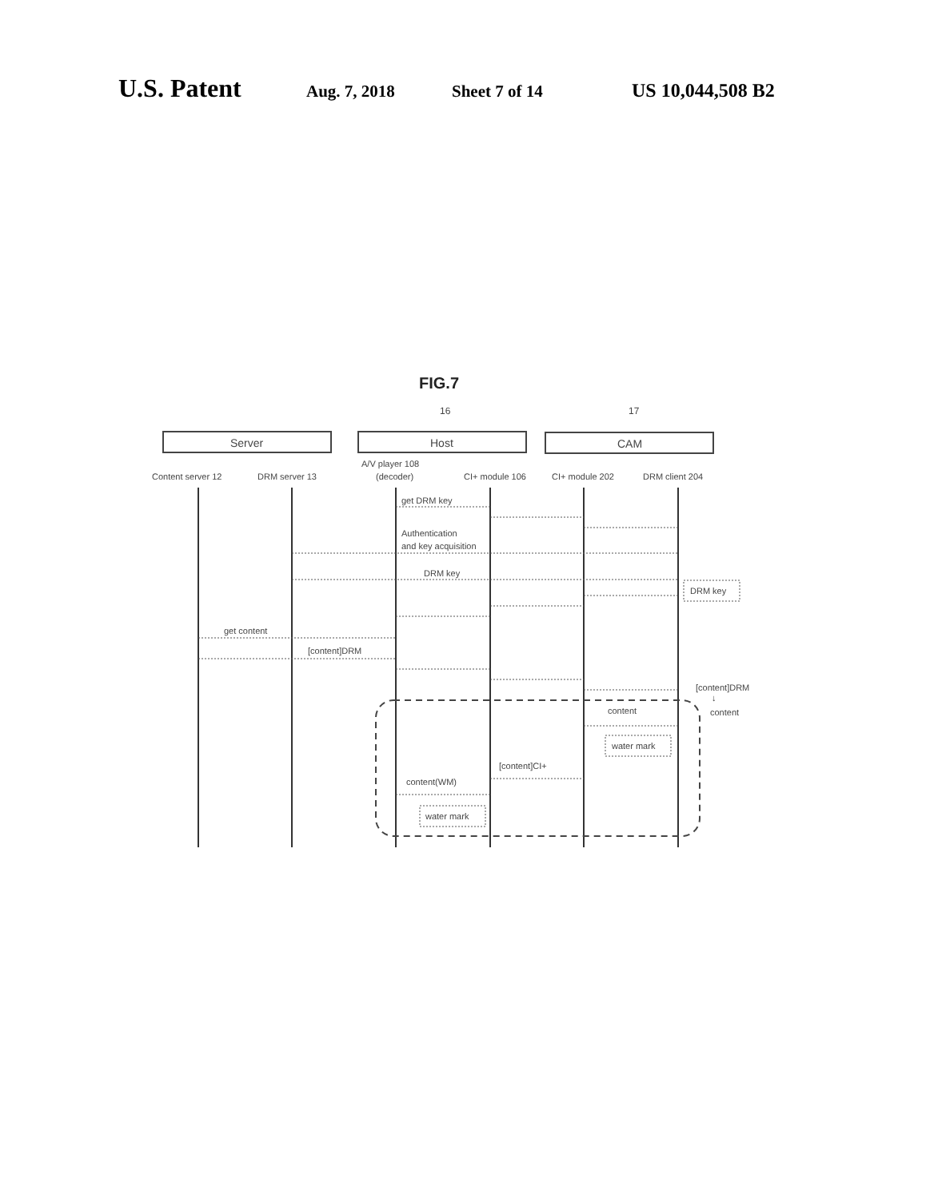U.S. Patent Aug. 7, 2018 Sheet 7 of 14 US 10,044,508 B2
FIG.7
16
17
Server
Host
CAM
Content server 12
DRM server 13
A/V player 108
(decoder)
CI+ module 106
CI+ module 202
DRM client 204
get DRM key
Authentication
and key acquisition
DRM key
DRM key
get content
[content]DRM
[content]DRM
↓
content
content
water mark
[content]CI+
content(WM)
water mark